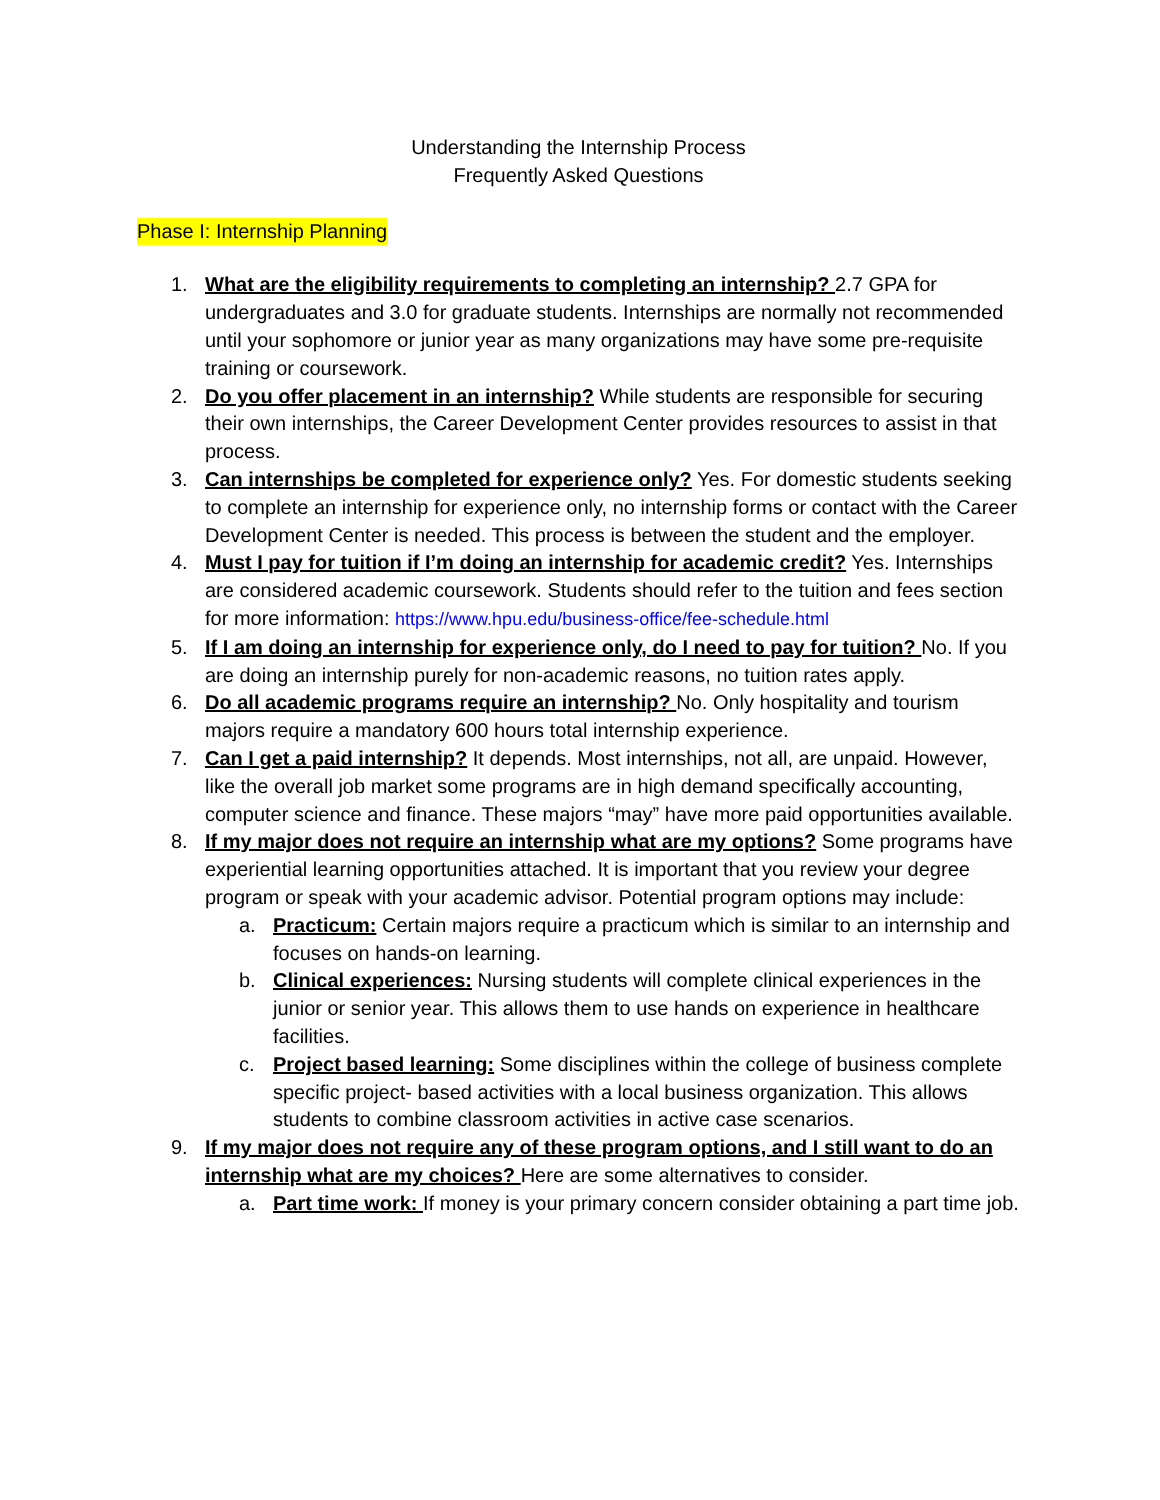Understanding the Internship Process
Frequently Asked Questions
Phase I: Internship Planning
1. What are the eligibility requirements to completing an internship? 2.7 GPA for undergraduates and 3.0 for graduate students. Internships are normally not recommended until your sophomore or junior year as many organizations may have some pre-requisite training or coursework.
2. Do you offer placement in an internship? While students are responsible for securing their own internships, the Career Development Center provides resources to assist in that process.
3. Can internships be completed for experience only? Yes. For domestic students seeking to complete an internship for experience only, no internship forms or contact with the Career Development Center is needed. This process is between the student and the employer.
4. Must I pay for tuition if I’m doing an internship for academic credit? Yes. Internships are considered academic coursework. Students should refer to the tuition and fees section for more information: https://www.hpu.edu/business-office/fee-schedule.html
5. If I am doing an internship for experience only, do I need to pay for tuition? No. If you are doing an internship purely for non-academic reasons, no tuition rates apply.
6. Do all academic programs require an internship? No. Only hospitality and tourism majors require a mandatory 600 hours total internship experience.
7. Can I get a paid internship? It depends. Most internships, not all, are unpaid. However, like the overall job market some programs are in high demand specifically accounting, computer science and finance. These majors “may” have more paid opportunities available.
8. If my major does not require an internship what are my options? Some programs have experiential learning opportunities attached. It is important that you review your degree program or speak with your academic advisor. Potential program options may include:
a. Practicum: Certain majors require a practicum which is similar to an internship and focuses on hands-on learning.
b. Clinical experiences: Nursing students will complete clinical experiences in the junior or senior year. This allows them to use hands on experience in healthcare facilities.
c. Project based learning: Some disciplines within the college of business complete specific project- based activities with a local business organization. This allows students to combine classroom activities in active case scenarios.
9. If my major does not require any of these program options, and I still want to do an internship what are my choices? Here are some alternatives to consider.
a. Part time work: If money is your primary concern consider obtaining a part time job.